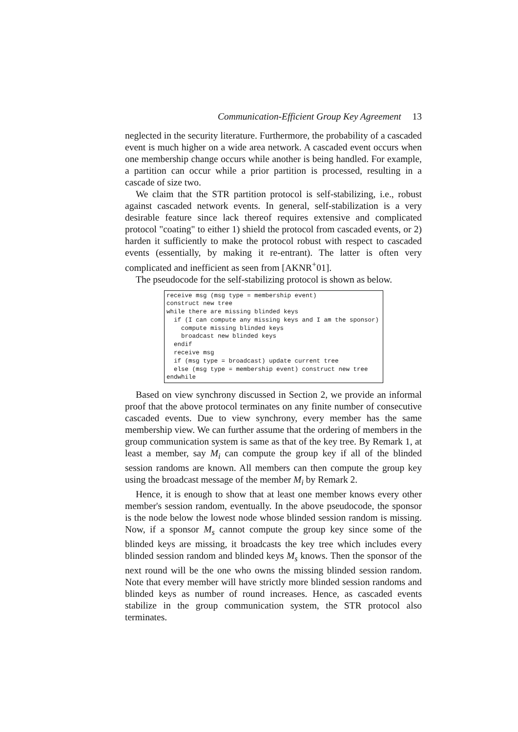Communication-Efficient Group Key Agreement 13
neglected in the security literature. Furthermore, the probability of a cascaded event is much higher on a wide area network. A cascaded event occurs when one membership change occurs while another is being handled. For example, a partition can occur while a prior partition is processed, resulting in a cascade of size two.
We claim that the STR partition protocol is self-stabilizing, i.e., robust against cascaded network events. In general, self-stabilization is a very desirable feature since lack thereof requires extensive and complicated protocol "coating" to either 1) shield the protocol from cascaded events, or 2) harden it sufficiently to make the protocol robust with respect to cascaded events (essentially, by making it re-entrant). The latter is often very complicated and inefficient as seen from [AKNR<sup>+</sup>01].
The pseudocode for the self-stabilizing protocol is shown as below.
receive msg (msg type = membership event)
construct new tree
while there are missing blinded keys
  if (I can compute any missing keys and I am the sponsor)
    compute missing blinded keys
    broadcast new blinded keys
  endif
  receive msg
  if (msg type = broadcast) update current tree
  else (msg type = membership event) construct new tree
endwhile
Based on view synchrony discussed in Section 2, we provide an informal proof that the above protocol terminates on any finite number of consecutive cascaded events. Due to view synchrony, every member has the same membership view. We can further assume that the ordering of members in the group communication system is same as that of the key tree. By Remark 1, at least a member, say M<sub>i</sub> can compute the group key if all of the blinded session randoms are known. All members can then compute the group key using the broadcast message of the member M<sub>i</sub> by Remark 2.
Hence, it is enough to show that at least one member knows every other member's session random, eventually. In the above pseudocode, the sponsor is the node below the lowest node whose blinded session random is missing. Now, if a sponsor M<sub>s</sub> cannot compute the group key since some of the blinded keys are missing, it broadcasts the key tree which includes every blinded session random and blinded keys M<sub>s</sub> knows. Then the sponsor of the next round will be the one who owns the missing blinded session random. Note that every member will have strictly more blinded session randoms and blinded keys as number of round increases. Hence, as cascaded events stabilize in the group communication system, the STR protocol also terminates.